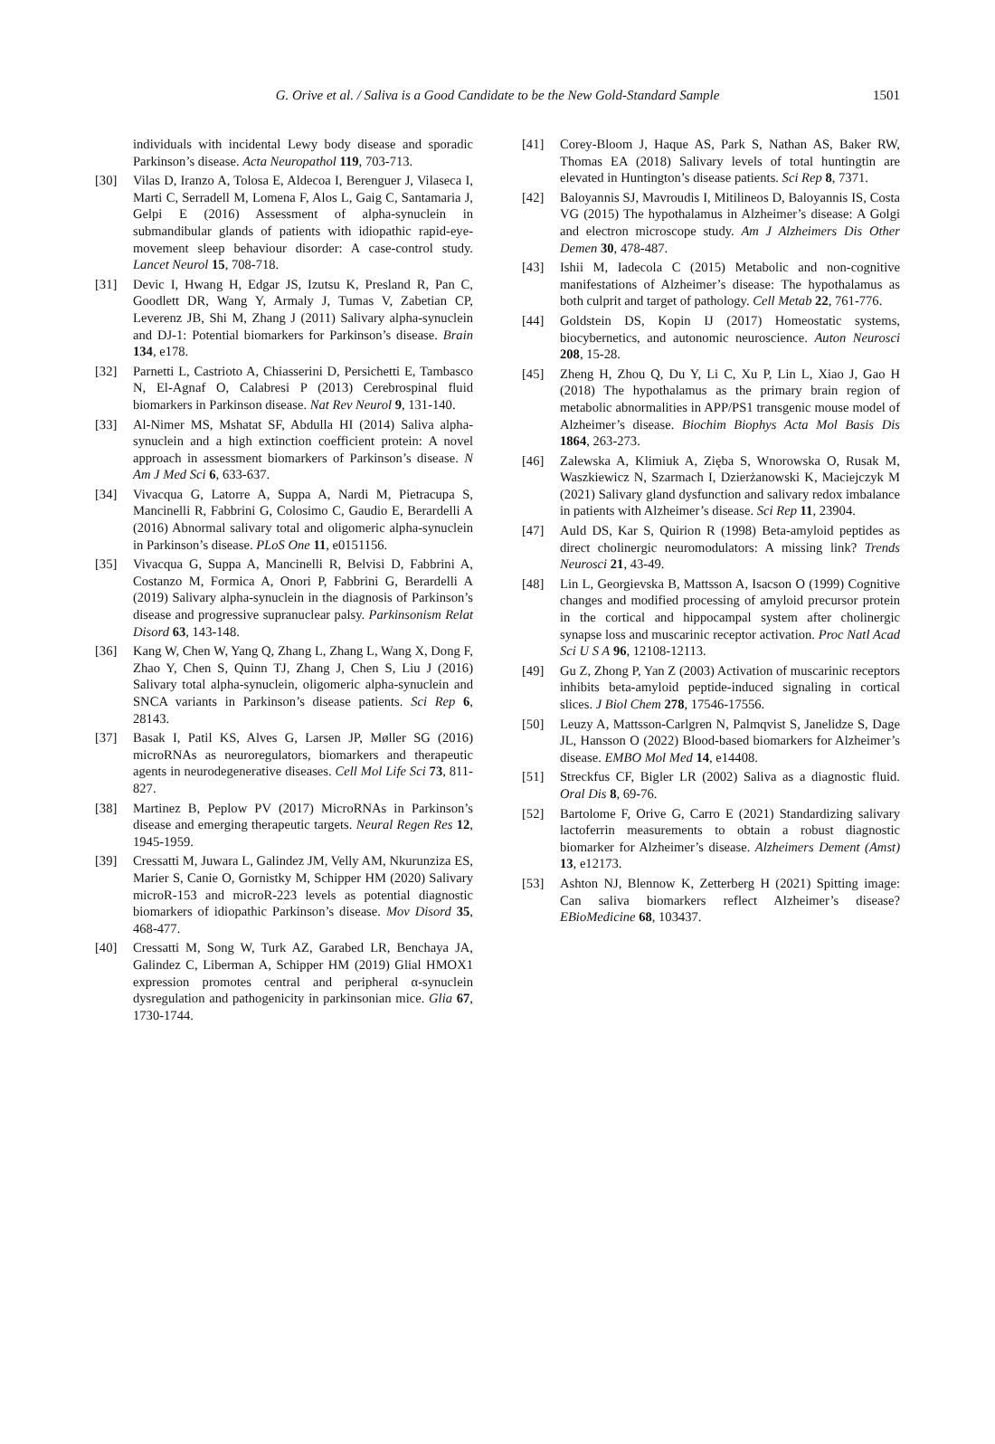G. Orive et al. / Saliva is a Good Candidate to be the New Gold-Standard Sample 1501
individuals with incidental Lewy body disease and sporadic Parkinson’s disease. Acta Neuropathol 119, 703-713.
[30] Vilas D, Iranzo A, Tolosa E, Aldecoa I, Berenguer J, Vilaseca I, Marti C, Serradell M, Lomena F, Alos L, Gaig C, Santamaria J, Gelpi E (2016) Assessment of alpha-synuclein in submandibular glands of patients with idiopathic rapid-eye-movement sleep behaviour disorder: A case-control study. Lancet Neurol 15, 708-718.
[31] Devic I, Hwang H, Edgar JS, Izutsu K, Presland R, Pan C, Goodlett DR, Wang Y, Armaly J, Tumas V, Zabetian CP, Leverenz JB, Shi M, Zhang J (2011) Salivary alpha-synuclein and DJ-1: Potential biomarkers for Parkinson’s disease. Brain 134, e178.
[32] Parnetti L, Castrioto A, Chiasserini D, Persichetti E, Tambasco N, El-Agnaf O, Calabresi P (2013) Cerebrospinal fluid biomarkers in Parkinson disease. Nat Rev Neurol 9, 131-140.
[33] Al-Nimer MS, Mshatat SF, Abdulla HI (2014) Saliva alpha-synuclein and a high extinction coefficient protein: A novel approach in assessment biomarkers of Parkinson’s disease. N Am J Med Sci 6, 633-637.
[34] Vivacqua G, Latorre A, Suppa A, Nardi M, Pietracupa S, Mancinelli R, Fabbrini G, Colosimo C, Gaudio E, Berardelli A (2016) Abnormal salivary total and oligomeric alpha-synuclein in Parkinson’s disease. PLoS One 11, e0151156.
[35] Vivacqua G, Suppa A, Mancinelli R, Belvisi D, Fabbrini A, Costanzo M, Formica A, Onori P, Fabbrini G, Berardelli A (2019) Salivary alpha-synuclein in the diagnosis of Parkinson’s disease and progressive supranuclear palsy. Parkinsonism Relat Disord 63, 143-148.
[36] Kang W, Chen W, Yang Q, Zhang L, Zhang L, Wang X, Dong F, Zhao Y, Chen S, Quinn TJ, Zhang J, Chen S, Liu J (2016) Salivary total alpha-synuclein, oligomeric alpha-synuclein and SNCA variants in Parkinson’s disease patients. Sci Rep 6, 28143.
[37] Basak I, Patil KS, Alves G, Larsen JP, Møller SG (2016) microRNAs as neuroregulators, biomarkers and therapeutic agents in neurodegenerative diseases. Cell Mol Life Sci 73, 811-827.
[38] Martinez B, Peplow PV (2017) MicroRNAs in Parkinson’s disease and emerging therapeutic targets. Neural Regen Res 12, 1945-1959.
[39] Cressatti M, Juwara L, Galindez JM, Velly AM, Nkurunziza ES, Marier S, Canie O, Gornistky M, Schipper HM (2020) Salivary microR-153 and microR-223 levels as potential diagnostic biomarkers of idiopathic Parkinson’s disease. Mov Disord 35, 468-477.
[40] Cressatti M, Song W, Turk AZ, Garabed LR, Benchaya JA, Galindez C, Liberman A, Schipper HM (2019) Glial HMOX1 expression promotes central and peripheral α-synuclein dysregulation and pathogenicity in parkinsonian mice. Glia 67, 1730-1744.
[41] Corey-Bloom J, Haque AS, Park S, Nathan AS, Baker RW, Thomas EA (2018) Salivary levels of total huntingtin are elevated in Huntington’s disease patients. Sci Rep 8, 7371.
[42] Baloyannis SJ, Mavroudis I, Mitilineos D, Baloyannis IS, Costa VG (2015) The hypothalamus in Alzheimer’s disease: A Golgi and electron microscope study. Am J Alzheimers Dis Other Demen 30, 478-487.
[43] Ishii M, Iadecola C (2015) Metabolic and non-cognitive manifestations of Alzheimer’s disease: The hypothalamus as both culprit and target of pathology. Cell Metab 22, 761-776.
[44] Goldstein DS, Kopin IJ (2017) Homeostatic systems, biocybernetics, and autonomic neuroscience. Auton Neurosci 208, 15-28.
[45] Zheng H, Zhou Q, Du Y, Li C, Xu P, Lin L, Xiao J, Gao H (2018) The hypothalamus as the primary brain region of metabolic abnormalities in APP/PS1 transgenic mouse model of Alzheimer’s disease. Biochim Biophys Acta Mol Basis Dis 1864, 263-273.
[46] Zalewska A, Klimiuk A, Zięba S, Wnorowska O, Rusak M, Waszkiewicz N, Szarmach I, Dzierżanowski K, Maciejczyk M (2021) Salivary gland dysfunction and salivary redox imbalance in patients with Alzheimer’s disease. Sci Rep 11, 23904.
[47] Auld DS, Kar S, Quirion R (1998) Beta-amyloid peptides as direct cholinergic neuromodulators: A missing link? Trends Neurosci 21, 43-49.
[48] Lin L, Georgievska B, Mattsson A, Isacson O (1999) Cognitive changes and modified processing of amyloid precursor protein in the cortical and hippocampal system after cholinergic synapse loss and muscarinic receptor activation. Proc Natl Acad Sci U S A 96, 12108-12113.
[49] Gu Z, Zhong P, Yan Z (2003) Activation of muscarinic receptors inhibits beta-amyloid peptide-induced signaling in cortical slices. J Biol Chem 278, 17546-17556.
[50] Leuzy A, Mattsson-Carlgren N, Palmqvist S, Janelidze S, Dage JL, Hansson O (2022) Blood-based biomarkers for Alzheimer’s disease. EMBO Mol Med 14, e14408.
[51] Streckfus CF, Bigler LR (2002) Saliva as a diagnostic fluid. Oral Dis 8, 69-76.
[52] Bartolome F, Orive G, Carro E (2021) Standardizing salivary lactoferrin measurements to obtain a robust diagnostic biomarker for Alzheimer’s disease. Alzheimers Dement (Amst) 13, e12173.
[53] Ashton NJ, Blennow K, Zetterberg H (2021) Spitting image: Can saliva biomarkers reflect Alzheimer’s disease? EBioMedicine 68, 103437.